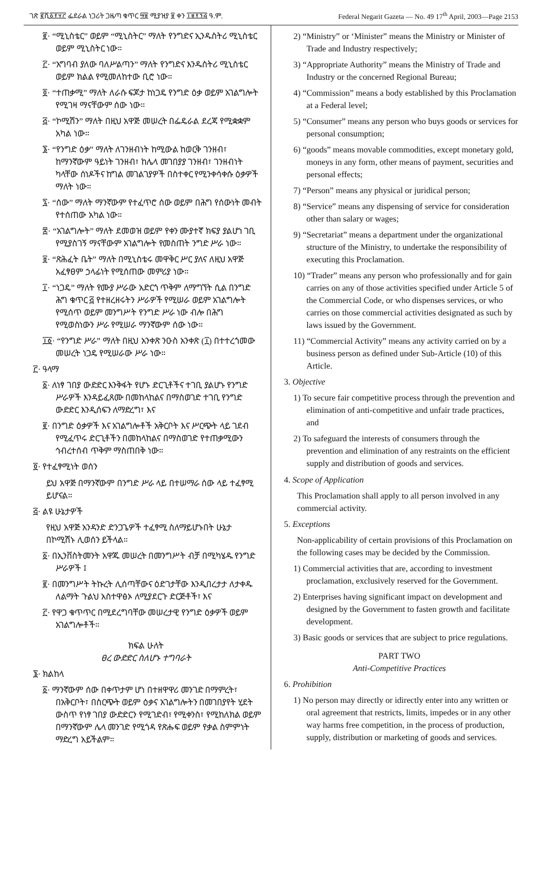ገጽ ፪ሺ፩፻፶፫ ፌደራል ነጋሪት ጋዜጣ ቁጥር ፵፱ ሚያዝያ ፱ ቀን ፲፱፻፺፭ ዓ.ም. Federal Negarit Gazeta — No. 49 17<sup>th</sup> April, 2003—Page 2153
፪· “ሚኒስቴር” ወይም “ሚኒስትር” ማለት የንግድና ኢንዱስትሪ ሚኒስቴር ወይም ሚኒስትር ነው።
፫· “አግባብ ያለው ባለሥልጣን” ማለት የንግድና እንዱስትሪ ሚኒስቴር ወይም ክልል የሚመለከተው ቢሮ ነው።
፬· “ተጠቃሚ” ማለት ለራሱ ፍጆታ ከነጋዴ የንግድ ዕቃ ወይም አገልግሎት የሚገዛ ማናቸውም ሰው ነው።
፭· “ኮሚሽን” ማለት በዚህ አዋጅ መሠረት በፌዴራል ደረጃ የሚቋቋም አካል ነው።
፮· “የንግድ ዕቃ” ማለት ለገንዘብነት ከሚውል ከወርቅ ገንዘብ፣ ከማንኛውም ዓይነት ገንዘብ፣ ከሌላ መገበያያ ገንዘብ፣ ገንዘብነት ካላቸው ሰነዶችና ከግል መገልገያዎች በስተቀር የሚንቀሳቀሱ ዕቃዎች ማለት ነው።
፯· “ሰው” ማለት ማንኛውም የተፈጥሮ ሰው ወይም በሕግ የሰውነት መብት የተሰጠው አካል ነው።
፰· “አገልግሎት” ማለት ደመወዝ ወይም የቀን ሙያተኛ ክፍያ ያልሆነ ገቢ የሚያስገኝ ማናቸውም አገልግሎት የመስጠት ንግድ ሥራ ነው።
፱· “ጽሕፈት ቤት” ማለት በሚኒስቴሩ መዋቅር ሥር ያለና ለዚህ አዋጅ አፈፃፀም ኃላፊነት የሚሰጠው መምሪያ ነው።
፲· “ነጋዴ” ማለት የሙያ ሥራው አድርጎ ጥቅም ለማግኘት ሲል በንግድ ሕግ ቁጥር ፭ የተዘረዘሩትን ሥራዎች የሚሠራ ወይም አገልግሎት የሚሰጥ ወይም መንግሥት የንግድ ሥራ ነው ብሎ በሕግ የሚወስነውን ሥራ የሚሠራ ማንኛውም ሰው ነው።
፲፩· “የንግድ ሥራ” ማለት በዚህ አንቀጽ ንዑስ አንቀጽ (፲) በተተረጎመው መሠረት ነጋዴ የሚሠራው ሥራ ነው።
፫· ዓላማ
፩· ለነፃ ገበያ ውድድር እንቅፋት የሆኑ ድርጊቶችና ተገቢ ያልሆኑ የንግድ ሥራዎች እንዳይፈጸሙ በመከላከልና በማስወገድ ተገቢ የንግድ ውድድር እንዲሰፍን ለማድረግ፣ እና
፪· በንግድ ዕቃዎች እና አገልግሎቶች አቅርቦት እና ሥርጭት ላይ ገደብ የሚፈጥሩ ድርጊቶችን በመከላከልና በማስወገድ የተጠቃሚውን ኅብረተሰብ ጥቅም ማስጠበቅ ነው።
፬· የተፈፃሚነት ወሰን
ይህ አዋጅ በማንኛውም በንግድ ሥራ ላይ በተሠማራ ሰው ላይ ተፈፃሚ ይሆናል።
፭· ልዩ ሁኔታዎች
የዚህ አዋጅ አንዳንድ ድንጋጌዎች ተፈፃሚ ስለማይሆኑበት ሁኔታ በኮሚሽኑ ሊወሰን ይችላል።
፩· በኢንቨስትመንት አዋጁ መሠረት በመንግሥት ብቻ በሚካሄዱ የንግድ ሥራዎች ፤
፪· በመንግሥት ትኩረት ሊሰጣቸውና ዕድገታቸው እንዲበረታታ ለታቀዱ ለልማት ጉልህ አስተዋፅኦ ለሚያደርጉ ድርጅቶች፣ እና
፫· የዋጋ ቁጥጥር በሚደረግባቸው መሠረታዊ የንግድ ዕቃዎች ወይም አገልግሎቶች።
ክፍል ሁለት
ፀረ ውድድር ስለሆኑ ተግባራት
፮· ክልከላ
፩· ማንኛውም ሰው በቀጥታም ሆነ በተዘዋዋሪ መንገድ በማምረት፣ በአቅርቦት፣ በስርጭት ወይም ዕቃና አገልግሎትን በመገበያየት ሂደት ውስጥ የነፃ ገበያ ውድድርን የሚገድብ፣ የሚቀንስ፣ የሚከለክል ወይም በማንኛውም ሌላ መንገድ የሚጎዳ የጽሑፍ ወይም የቃል ስምምነት ማድረግ አይችልም።
2) “Ministry” or ‘Minister” means the Ministry or Minister of Trade and Industry respectively;
3) “Appropriate Authority” means the Ministry of Trade and Industry or the concerned Regional Bureau;
4) “Commission” means a body established by this Proclamation at a Federal level;
5) “Consumer” means any person who buys goods or services for personal consumption;
6) “goods” means movable commodities, except monetary gold, moneys in any form, other means of payment, securities and personal effects;
7) “Person” means any physical or juridical person;
8) “Service” means any dispensing of service for consideration other than salary or wages;
9) “Secretariat” means a department under the organizational structure of the Ministry, to undertake the responsibility of executing this Proclamation.
10) “Trader” means any person who professionally and for gain carries on any of those activities specified under Article 5 of the Commercial Code, or who dispenses services, or who carries on those commercial activities designated as such by laws issued by the Government.
11) “Commercial Activity” means any activity carried on by a business person as defined under Sub-Article (10) of this Article.
3. Objective
1) To secure fair competitive process through the prevention and elimination of anti-competitive and unfair trade practices, and
2) To safeguard the interests of consumers through the prevention and elimination of any restraints on the efficient supply and distribution of goods and services.
4. Scope of Application
This Proclamation shall apply to all person involved in any commercial activity.
5. Exceptions
Non-applicability of certain provisions of this Proclamation on the following cases may be decided by the Commission.
1) Commercial activities that are, according to investment proclamation, exclusively reserved for the Government.
2) Enterprises having significant impact on development and designed by the Government to fasten growth and facilitate development.
3) Basic goods or services that are subject to price regulations.
PART TWO
Anti-Competitive Practices
6. Prohibition
1) No person may directly or idirectly enter into any written or oral agreement that restricts, limits, impedes or in any other way harms free competition, in the process of production, supply, distribution or marketing of goods and services.